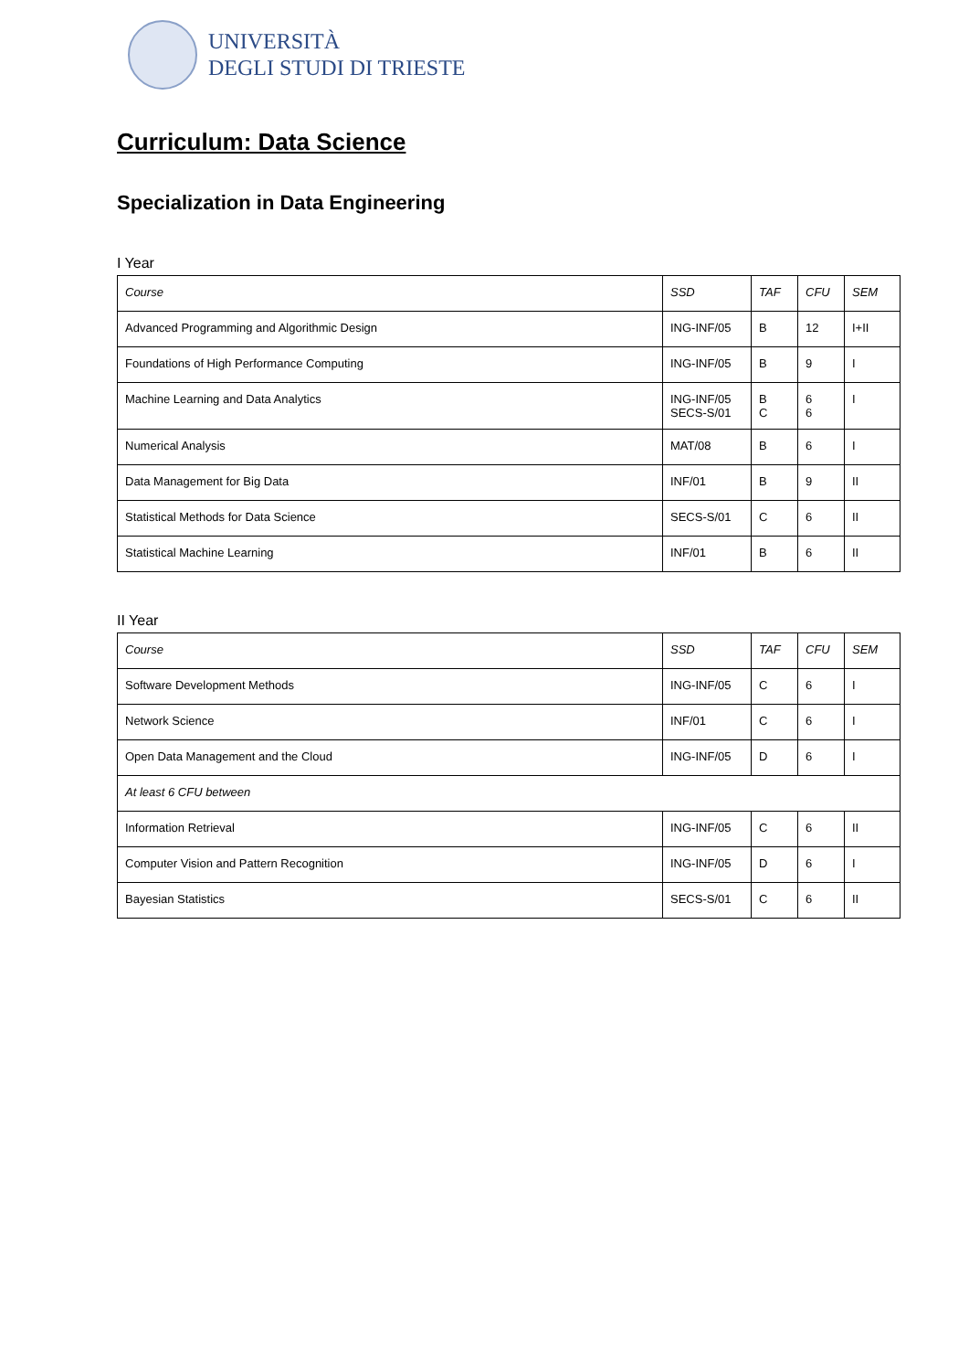UNIVERSITÀ
DEGLI STUDI DI TRIESTE
Curriculum: Data Science
Specialization in Data Engineering
I Year
| Course | SSD | TAF | CFU | SEM |
| Advanced Programming and Algorithmic Design | ING-INF/05 | B | 12 | I+II |
| Foundations of High Performance Computing | ING-INF/05 | B | 9 | I |
| Machine Learning and Data Analytics | ING-INF/05 SECS-S/01 | B C | 6 6 | I |
| Numerical Analysis | MAT/08 | B | 6 | I |
| Data Management for Big Data | INF/01 | B | 9 | II |
| Statistical Methods for Data Science | SECS-S/01 | C | 6 | II |
| Statistical Machine Learning | INF/01 | B | 6 | II |
II Year
| Course | SSD | TAF | CFU | SEM |
| Software Development Methods | ING-INF/05 | C | 6 | I |
| Network Science | INF/01 | C | 6 | I |
| Open Data Management and the Cloud | ING-INF/05 | D | 6 | I |
| At least 6 CFU between | | | | |
| Information Retrieval | ING-INF/05 | C | 6 | II |
| Computer Vision and Pattern Recognition | ING-INF/05 | D | 6 | I |
| Bayesian Statistics | SECS-S/01 | C | 6 | II |